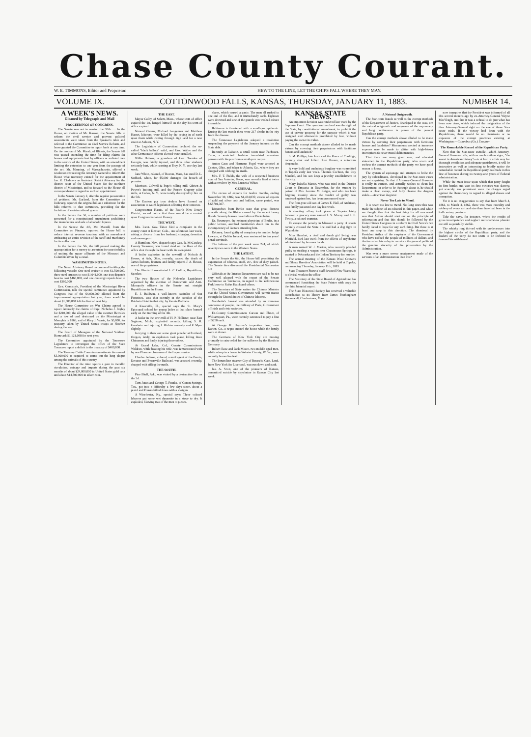Chase County Courant.
W. E. TIMMONS, Editor and Proprietor. HEW TO THE LINE, LET THE CHIPS FALL WHERE THEY MAY.
VOLUME IX. COTTONWOOD FALLS, KANSAS, THURSDAY, JANUARY 11, 1883. NUMBER 14.
A WEEK'S NEWS.
Gleaned by Telegraph and Mail
PROCEEDINGS OF CONGRESS.
The Senate was not in session the 30th....... In the House, on motion of Mr. Kasson, the Senate bills to reform the civil service and prevent political assessments were taken from the Speaker's table and referred to the Committee on Civil Service Reform, and leave granted the Committee to report back at any time. On the motion of Mr. Marsh, of Illinois, the Senate bill was passed extending the time for filing claims for horses and equipments lost by officers or enlisted men in the service of the United States, with an amendment limiting the extension to one year from the passage of the act. Mr. Manning, of Massachusetts, offered a resolution requesting the Attorney General to inform the House what necessity existed for the appointment of Jas. R. Chalmers as Assistant District Attorney for the district court of the United States for the northern district of Mississippi, and to forward to the House all correspondence in regard to such an appointment.
In the Senate January 2, after the regular presentation of petitions, Mr. Garland, from the Committee on Judiciary, reported the original bill as a substitute for the bills referred to that committee, providing for the forfeiture of certain railroad grants.
In the Senate the 3d, a number of petitions were presented for a constitutional amendment prohibiting the manufacture and sale of alcoholic liquors.
In the Senate the 4th, Mr. Morrill, from the Committee on Finance, reported the House bill to reduce internal revenue taxation, with an amendment embracing an entire revision of the tariff and machinery for its collection.
In the Senate the 5th, the bill passed making the appropriation for a survey to ascertain the practicability of uniting the upper affluents of the Missouri and Columbia rivers by a canal.
WASHINGTON NOTES.
The Naval Advisory Board recommend building the following vessels: One steel cruiser to cost $1,500,000, three steel cruisers to cost $1,041,000, one iron dispatch boat to cost $460,000, and one cruising torpedo boat to cost $380,000.
Gen. Comstock, President of the Mississippi River Commission, tells the special committee appointed by Congress that of the $4,000,000 allotted from the improvement appropriation last year, there would be about $1,000,000 left the first of next July.
The House Committee on War Claims agreed to report favorably the claims of Capt. Nicholas J. Bigley for $210,000, the alleged value of the steamer Hercules and a tow of coal destroyed on the Mississippi at Memphis in 1863; and of Mary J. Veasie, for $5,000, for property taken by United States troops at Natchez during the war.
The Board of Managers of the National Soldiers' Home ask $1,121,088 for next year.
The Committee appointed by the Tennessee Legislature to investigate the office of the State Treasurer report a deficit in the treasury of $400,000.
The Treasury Cattle Commission estimate the sum of $3,000,000 as required to stamp out the lung plague among the animals of this country.
The Director of the mint reports a gain in metallic circulation, coinage and imports during the past six months of about $24,000,000 in United States gold coin and about $14,500,000 in silver coin.
THE EAST.
Mayor Colby, of Salem, Mass., whose term of office expired the 1st, hanged himself on the day his term of office expired.
Nimrod Owens, Michael Longemen and Matthew Hasset, laborers, were killed by the caving in of earth upon them while cutting through high land for a new street at Auburn, N. Y.
The Legislature of Connecticut declared the so-called "black ballots" valid, and Gov. Waller and the other Democratic officers elected were installed.
Willie Dubose, a grandson of Gen. Toombs of Georgia, was fatally injured, and three other students seriously hurt, while coasting at Troy, N. Y., one day last week.
Jane White, colored, of Boston, Mass, has sued D. L. Stafford, white, for $5,000 damages for breach of promise.
Morrison, Colwell & Page's rolling mill, Obrien & Power's knitting mill and the Patrick Gugerty pilot mills, at Cohos, N. Y., were totally destroyed by fire on the 5th.
The Eastern pig iron dealers have formed an association to watch legislation affecting their interests.
Congressman Harris, of the Fourth New Jersey District, served notice that there would be a contest upon Congressman-elect Howey.
THE WEST.
Mrs. Lieut. Gov. Tabor filed a complaint in the county court at Denver, Colo., one afternoon last week, asking a divorce from her husband, charging desertion and non-support.
A Hamilton, Nev., dispatch says Geo. R. McCoukey, County Treasurer, was found dead on the floor of the office shot through the heart with his own pistol.
A boiler explosion in the sawmill of Nichols & Hesser, at Ada, Ohio, recently, caused the death of James Roberts, fireman, and fatally injured J. A. Hesser, one of the proprietors.
The Illinois House elected L. C. Collins, Republican, Speaker.
The two Houses of the Nebraska Legislature organized by the election of Democratic and Anti-Monopoly officers in the Senate and straight Republicans in the House.
E. J. Baldwin, a well-known capitalist of San Francisco, was shot recently in the corridor of the Baldwin Hotel in that city, by Fannie Baldwin.
A Knoxville, Ill., special says the St. Mary's Episcopal school for young ladies at that place burned early on the morning of the 4th.
A boiler in the saw-mill of H. P. Hollister, near East Saginaw, Mich., exploded recently, killing S. R. Goodwin and injuring J. Richter severely and F. Myer slightly.
In trying to thaw out some giant powder at Portland, Oregon, lately, an explosion took place, killing three Chinamen and badly injuring three others.
At Grand Lake, Col., County Commissioner Waldron, while beating his wife, was remonstrated with by one Plummer, foreman of the Lapouis mine.
Charles Jackson, colored, a mail agent of the Peoria, Decatur and Evansville Railroad, was arrested recently, charged with rifling the mails.
THE SOUTH.
Pine Bluff, Ark., was visited by a destructive fire on the 3d.
Tom Jones and George T. Franks, of Cotton Springs, Tex., got into a difficulty a few days since, about a pistol and Franks killed Jones with a shotgun.
A Winchester, Ky., special says: Three colored laborers put some wet dynamite in a stove to dry. It exploded, blowing two of the men to pieces.
alarm, which caused a panic. The men all rushed to one end of the flat, and it immediately sank. Eighteen were drowned and one of the guards was washed ashore insensible.
Baltimore is threatened with a small-pox epidemic. During the last month there were 217 deaths in the city from the disease.
The Tennessee Legislature adopted a resolution suspending the payment of the January interest on the State debt.
Recently at Labatte, a small town near Pachuaca, Texas, a wretched charlatan inoculated seventeen persons with the pus from a small-pox corpse.
Anton Gaus and Hermann Fogel were arrested at Canton, Ohio, and taken to Atlanta, Ga., where they are charged with robbing the mails.
Mrs. F. T. Fields, the wife of a respected business man of San Antonio, Texas, was recently fired at twice with a revolver by Mrs. Lucretia Weber.
GENERAL.
The excess of exports for twelve months, ending November 30, 1882, was $1,434,835; excess of exports of gold and silver coin and bullion, same period, was $32,701,307.
Dispatches from Berlin state that great distress prevails along the Rhine caused by the recent heavy floods. Seventy houses have fallen at Badenheim.
Dr. Neumeyer, the eminent physician of Berlin, in a public lecture, ascribed Gambetta's death due to the incompetency of doctors attending him.
Delaney, found guilty of conspiracy to murder Judge Lawson, at Dublin Ireland, was sentenced to ten years' penal servitude.
The failures of the past week were 224, of which seventy-two were in the Western States.
THE LATEST.
In the Senate the 6th, the House bill permitting the exportation of tobacco, snuff, etc., free of duty passed. The Senate then discussed the Presidential Succession bill.
Officials at the Interior Department are said to be not very well pleased with the report of the Senate Committee on Territories, in regard to the Yellowstone Park lease to Rufus Hatch and others.
The Secretary of State writes the Chinese Minister that the United States Government will permit transit through the United States of Chinese laborers.
Gambetta's funeral was attended by an immense concourse of people, the military of Paris, Government officials and civic societies.
Ex-County Commissioners Carson and Ebner, of Williamsport, Pa., were recently sentenced to pay a fine of $250 each.
At George H. Hayman's turpentine farm, near Darien, Ga., a negro entered the house while the family were at dinner.
The Germans of New York City are moving promptly to raise relief for the sufferers by the floods in Germany.
Robert Rose and Jack Moore, two middle aged men, while asleep in a house in Webster County, W. Va., were recently burned to death.
The Inman line steamer City of Brussels, Capt. Land, from New York for Liverpool, was run down and sunk.
Jas. A. Scott, one of the pioneers of Kansas, committed suicide by strychnine in Kansas City last week.
KANSAS STATE NEWS.
An important decision was rendered last week by the Supreme Court. The question involved was the right of the State, by constitutional amendment, to prohibit the use of private property for the purpose which it was designed and afterwards prohibited by law, without paying the owner its value.
Can the corrupt methods above alluded to be made virtues by covering their perpetrators with factitious honors and laudation?
S. M. Phillips, late Justice of the Peace of Coolidge, recently shot and killed Huse Brown, a notorious desperado.
A very bold and audacious burglary was committed in Topeka early last week. Thomas Cochran, the City Marshal, and his son keep a jewelry establishment in that city.
Mary Isabella Martin, who was tried in the District Court at Emporia in November, for the murder by poison of Mrs. Loraine M. Keiger, and who has been feigning insanity since the verdict of guilty was rendered against her, has been pronounced sane.
The four-year-old son of James E. Hall, of Atchison, was fatally poisoned one day last week.
A shooting affray took place at Topeka lately between a grocery man named J. S. Muzzy and J. E. Twitty, a colored teamster.
To escape the penalty in Missouri a party of sports recently crossed the State line and had a dog fight in Wyandotte.
Miss Hanchet, a deaf and dumb girl living near Winfield, died last week from the effects of strychnine administered by her own hands.
A man named W. J. Marion, who recently pleaded guilty to stealing a wagon near Chautauqua Springs, is wanted in Nebraska and the Indian Territory for murder.
The annual meeting of the Kansas Wool Growers and Sheep Breeders' Association will be held at Topeka, commencing Thursday, January 11th, 1883.
State Treasurer Francis' staff devoted New Year's day to clerical work in the office.
The Secretary of the State Board of Agriculture has commenced furnishing the State Printer with copy for the third biennial report.
The State Historical Society has received a valuable contribution to its library from James Frothingham Hunnewell, Charlestown, Mass.
A Natural Outgrowth.
The Star-route frauds as well as the corrupt methods of the Department of Justice, developed in the case, are the natural outgrowth and sequence of the supremacy and long continuance in power of the present Republican party.
Can the corrupt methods above alluded to be made virtues by covering their perpetrators with factitious honors and laudation? Monuments erected at immense expense may be made to glitter with high-blown inscriptions to cover moral delinquencies.
That there are many good men, and elevated statesmen in the Republican party, who scorn and eschew the corrupt methods of the party, we have good reason to know.
The system of espionage and attempts to bribe the jury by subordinates, developed in the Star-route cases are not surprising. So that if Attorney-General Brewster is really in earnest, and actually wishes to clean his Department, in order to be thorough about it, he should make a clean sweep, and fully cleanse the Augean stable.—American Register.
Never Too Late to Mend.
It is never too late to mend. Not long since this was made the subject of an editorial in this paper, and while we thought then that the best thing for all concerned was that Arthur should start out on the principle of reformation and that this should be followed by the United States Congress in a reform in Civil Service we hardly dared to hope for any such thing. But there is at least one step in this direction. The dismissal by President Arthur of the employes of the Government who have robbed the people of millions of dollars, and that too at so late a day to convince the general public of the genuine sincerity of the prosecution by the Administration.
Was ever a more severe arraignment made of the servants of an Administration than this?
now transpires that the President was informed of all this several months ago by ex-Attorney-General Wayne MacVeagh, and that it was a refusal to do just what has been now done, which induced the resignation of the then Attorney-General right on the eve of these Star-route trials. If the victory had been with the Republicans, there would be no dismissals or no exposure of the corrupt practices existing at Washington.—Columbus (Ga.) Enquirer.
The Remarkable Record of the Republican Party.
Now that the Star-route swindle—which Attorney-General Brewster calls, with as much truth as vigor, "the worst in American history"—is at last in a fair way for thorough ventilation and adequate punishment, it will be instructive as well as interesting to briefly notice the remarkable record the Republican party has made in this line of business during its twenty-one years of Federal administration.
While the main issue upon which that party fought its first battles and won its first victories was slavery, yet scarcely less prominent were the charges urged against the Democracy in regard to alleged abuses and corruption.
Yet it is no exaggeration to say that from March 4, 1861, to March 4, 1862, there was more rascality and robbery of every sort and size than there had been in the half century previous.
Take the navy, for instance, where the results of gross incompetence and neglect and shameless plunder are still so painfully visible.
The whisky ring thrived with its predecessors into the highest circles of the Republican party, and the leaders of the party do not seem to be inclined to demand his withdrawal.